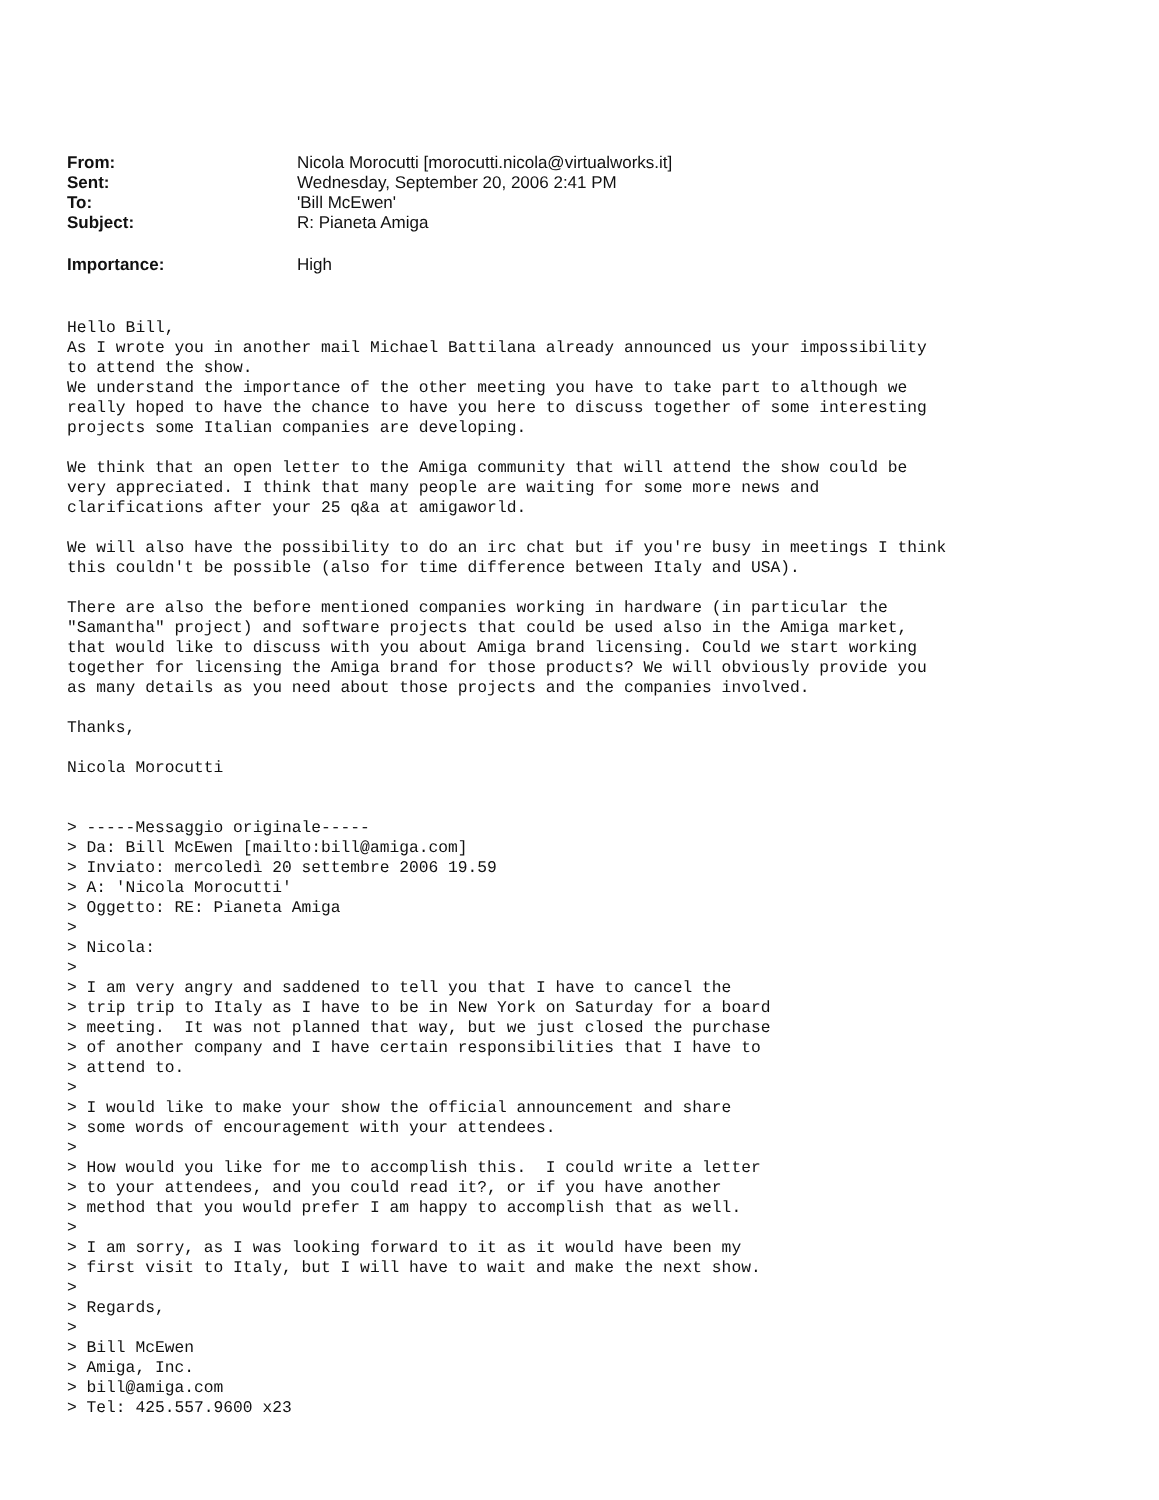| From: | Nicola Morocutti [morocutti.nicola@virtualworks.it] |
| Sent: | Wednesday, September 20, 2006 2:41 PM |
| To: | 'Bill McEwen' |
| Subject: | R: Pianeta Amiga |
| Importance: | High |
Hello Bill,
As I wrote you in another mail Michael Battilana already announced us your impossibility
to attend the show.
We understand the importance of the other meeting you have to take part to although we
really hoped to have the chance to have you here to discuss together of some interesting
projects some Italian companies are developing.

We think that an open letter to the Amiga community that will attend the show could be
very appreciated. I think that many people are waiting for some more news and
clarifications after your 25 q&a at amigaworld.

We will also have the possibility to do an irc chat but if you're busy in meetings I think
this couldn't be possible (also for time difference between Italy and USA).

There are also the before mentioned companies working in hardware (in particular the
"Samantha" project) and software projects that could be used also in the Amiga market,
that would like to discuss with you about Amiga brand licensing. Could we start working
together for licensing the Amiga brand for those products? We will obviously provide you
as many details as you need about those projects and the companies involved.

Thanks,

Nicola Morocutti


> -----Messaggio originale-----
> Da: Bill McEwen [mailto:bill@amiga.com]
> Inviato: mercoledì 20 settembre 2006 19.59
> A: 'Nicola Morocutti'
> Oggetto: RE: Pianeta Amiga
>
> Nicola:
>
> I am very angry and saddened to tell you that I have to cancel the
> trip trip to Italy as I have to be in New York on Saturday for a board
> meeting.  It was not planned that way, but we just closed the purchase
> of another company and I have certain responsibilities that I have to
> attend to.
>
> I would like to make your show the official announcement and share
> some words of encouragement with your attendees.
>
> How would you like for me to accomplish this.  I could write a letter
> to your attendees, and you could read it?, or if you have another
> method that you would prefer I am happy to accomplish that as well.
>
> I am sorry, as I was looking forward to it as it would have been my
> first visit to Italy, but I will have to wait and make the next show.
>
> Regards,
>
> Bill McEwen
> Amiga, Inc.
> bill@amiga.com
> Tel: 425.557.9600 x23